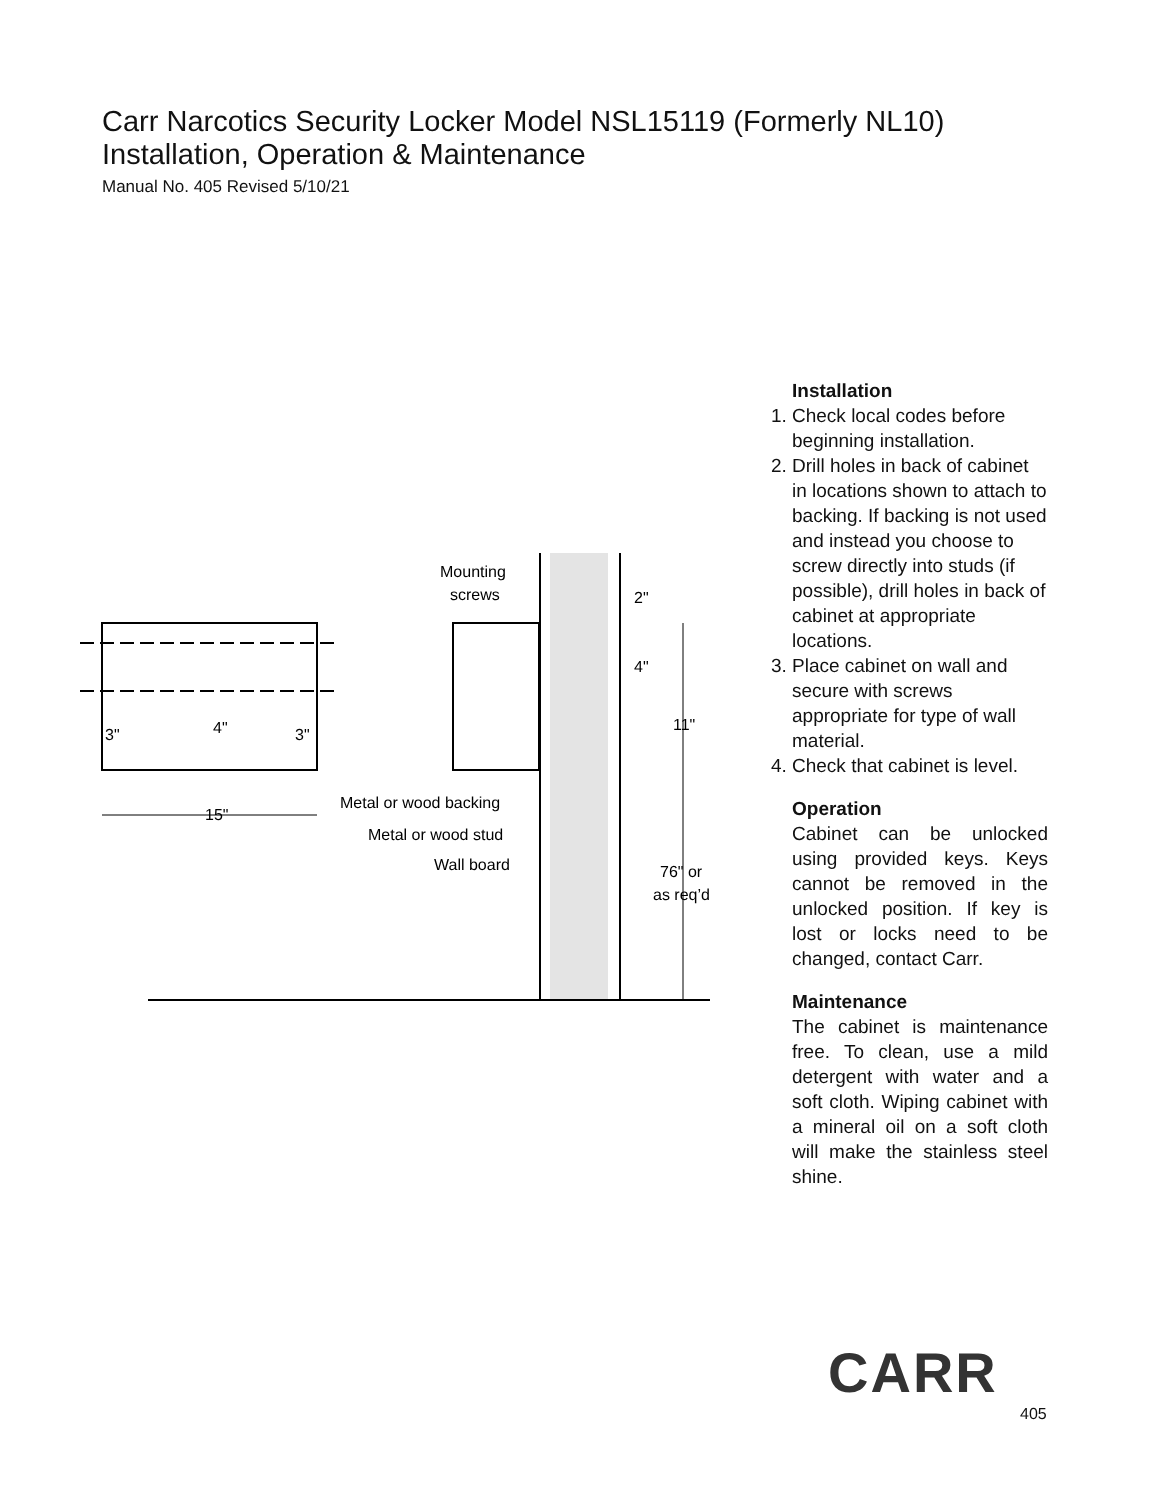Carr Narcotics Security Locker Model NSL15119 (Formerly NL10)
Installation, Operation & Maintenance
Manual No. 405 Revised 5/10/21
3"
4"
3"
15"
Mounting
screws
Metal or wood backing
Metal or wood stud
Wall board
2"
4"
11"
76" or
as req’d
Installation
1. Check local codes before beginning installation.
2. Drill holes in back of cabinet in locations shown to attach to backing. If backing is not used and instead you choose to screw directly into studs (if possible), drill holes in back of cabinet at appropriate locations.
3. Place cabinet on wall and secure with screws appropriate for type of wall material.
4. Check that cabinet is level.
Operation
Cabinet can be unlocked using provided keys. Keys cannot be removed in the unlocked position. If key is lost or locks need to be changed, contact Carr.
Maintenance
The cabinet is maintenance free. To clean, use a mild detergent with water and a soft cloth. Wiping cabinet with a mineral oil on a soft cloth will make the stainless steel shine.
CARR
405